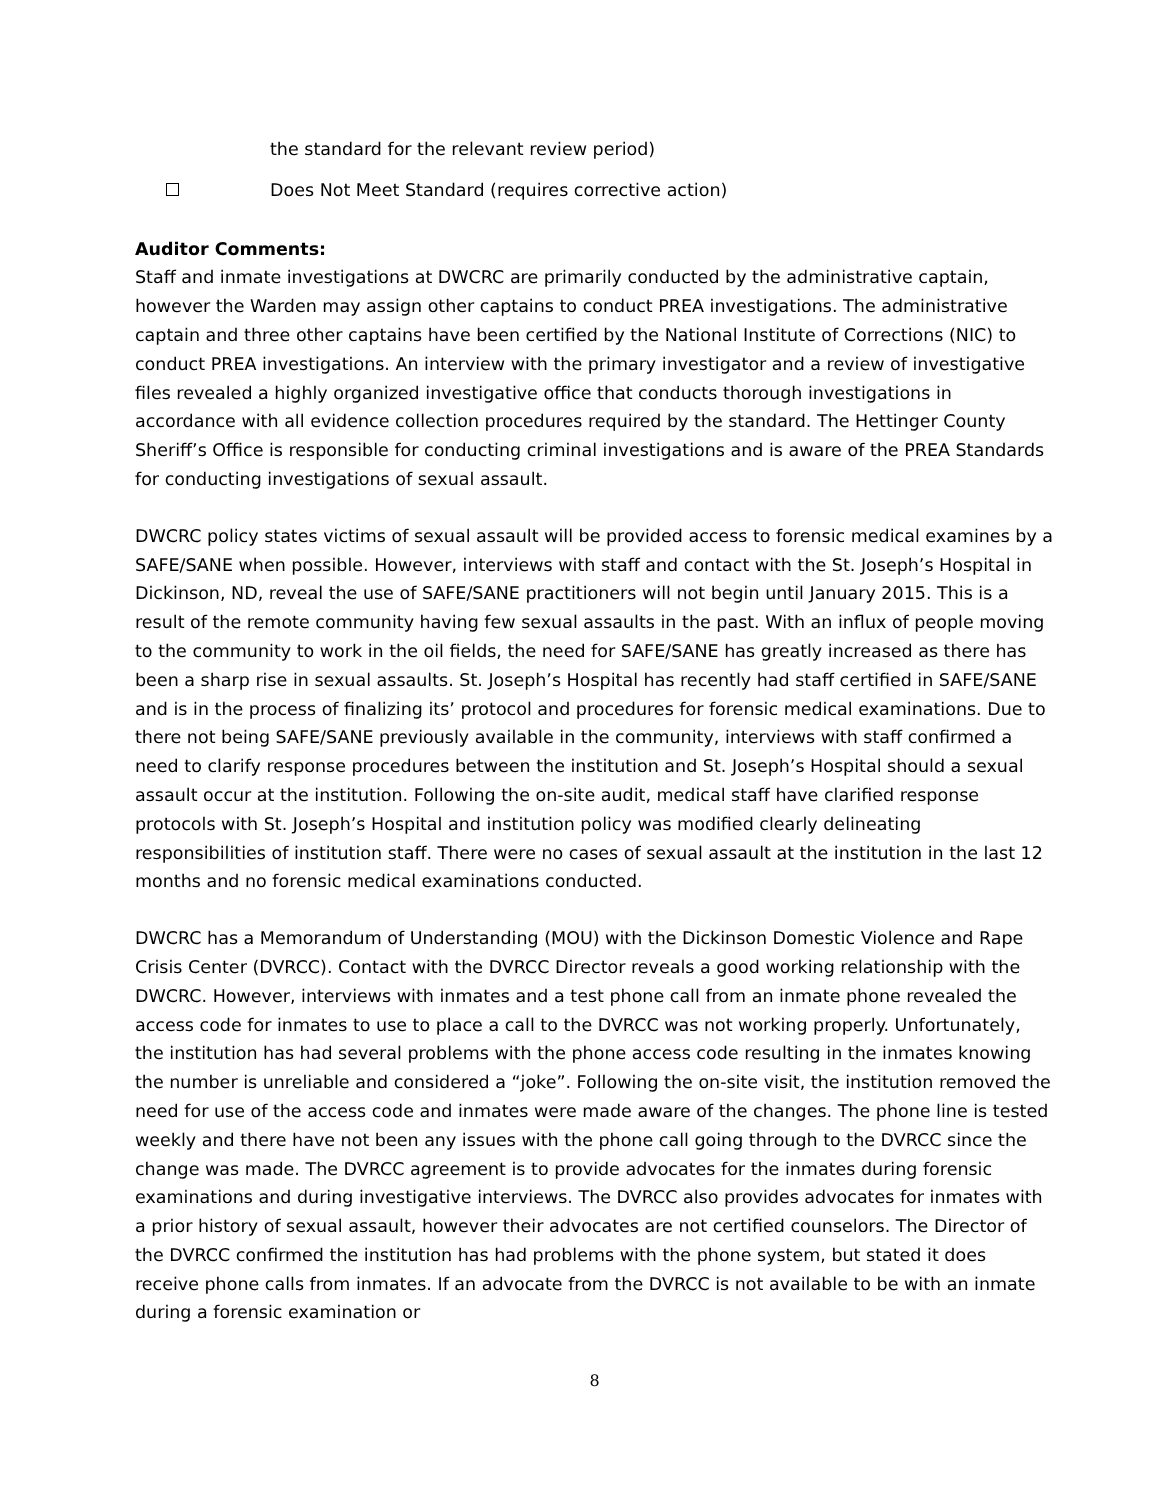the standard for the relevant review period)
Does Not Meet Standard (requires corrective action)
Auditor Comments:
Staff and inmate investigations at DWCRC are primarily conducted by the administrative captain, however the Warden may assign other captains to conduct PREA investigations. The administrative captain and three other captains have been certified by the National Institute of Corrections (NIC) to conduct PREA investigations. An interview with the primary investigator and a review of investigative files revealed a highly organized investigative office that conducts thorough investigations in accordance with all evidence collection procedures required by the standard. The Hettinger County Sheriff’s Office is responsible for conducting criminal investigations and is aware of the PREA Standards for conducting investigations of sexual assault.
DWCRC policy states victims of sexual assault will be provided access to forensic medical examines by a SAFE/SANE when possible. However, interviews with staff and contact with the St. Joseph’s Hospital in Dickinson, ND, reveal the use of SAFE/SANE practitioners will not begin until January 2015. This is a result of the remote community having few sexual assaults in the past. With an influx of people moving to the community to work in the oil fields, the need for SAFE/SANE has greatly increased as there has been a sharp rise in sexual assaults. St. Joseph’s Hospital has recently had staff certified in SAFE/SANE and is in the process of finalizing its’ protocol and procedures for forensic medical examinations. Due to there not being SAFE/SANE previously available in the community, interviews with staff confirmed a need to clarify response procedures between the institution and St. Joseph’s Hospital should a sexual assault occur at the institution. Following the on-site audit, medical staff have clarified response protocols with St. Joseph’s Hospital and institution policy was modified clearly delineating responsibilities of institution staff. There were no cases of sexual assault at the institution in the last 12 months and no forensic medical examinations conducted.
DWCRC has a Memorandum of Understanding (MOU) with the Dickinson Domestic Violence and Rape Crisis Center (DVRCC). Contact with the DVRCC Director reveals a good working relationship with the DWCRC. However, interviews with inmates and a test phone call from an inmate phone revealed the access code for inmates to use to place a call to the DVRCC was not working properly. Unfortunately, the institution has had several problems with the phone access code resulting in the inmates knowing the number is unreliable and considered a “joke”. Following the on-site visit, the institution removed the need for use of the access code and inmates were made aware of the changes. The phone line is tested weekly and there have not been any issues with the phone call going through to the DVRCC since the change was made. The DVRCC agreement is to provide advocates for the inmates during forensic examinations and during investigative interviews. The DVRCC also provides advocates for inmates with a prior history of sexual assault, however their advocates are not certified counselors. The Director of the DVRCC confirmed the institution has had problems with the phone system, but stated it does receive phone calls from inmates. If an advocate from the DVRCC is not available to be with an inmate during a forensic examination or
8